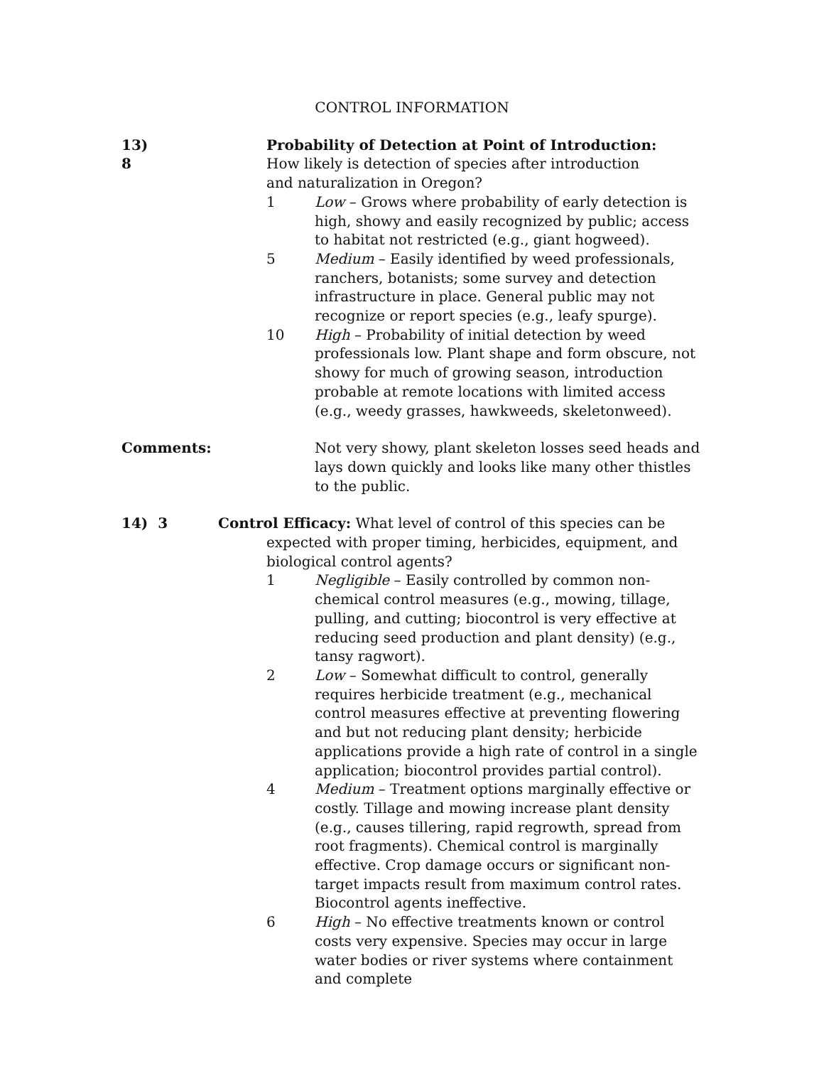CONTROL INFORMATION
13) 8 Probability of Detection at Point of Introduction: How likely is detection of species after introduction and naturalization in Oregon?
1 Low – Grows where probability of early detection is high, showy and easily recognized by public; access to habitat not restricted (e.g., giant hogweed).
5 Medium – Easily identified by weed professionals, ranchers, botanists; some survey and detection infrastructure in place. General public may not recognize or report species (e.g., leafy spurge).
10 High – Probability of initial detection by weed professionals low. Plant shape and form obscure, not showy for much of growing season, introduction probable at remote locations with limited access (e.g., weedy grasses, hawkweeds, skeletonweed).
Comments: Not very showy, plant skeleton losses seed heads and lays down quickly and looks like many other thistles to the public.
14) 3 Control Efficacy: What level of control of this species can be expected with proper timing, herbicides, equipment, and biological control agents?
1 Negligible – Easily controlled by common non-chemical control measures (e.g., mowing, tillage, pulling, and cutting; biocontrol is very effective at reducing seed production and plant density) (e.g., tansy ragwort).
2 Low – Somewhat difficult to control, generally requires herbicide treatment (e.g., mechanical control measures effective at preventing flowering and but not reducing plant density; herbicide applications provide a high rate of control in a single application; biocontrol provides partial control).
4 Medium – Treatment options marginally effective or costly. Tillage and mowing increase plant density (e.g., causes tillering, rapid regrowth, spread from root fragments). Chemical control is marginally effective. Crop damage occurs or significant non-target impacts result from maximum control rates. Biocontrol agents ineffective.
6 High – No effective treatments known or control costs very expensive. Species may occur in large water bodies or river systems where containment and complete